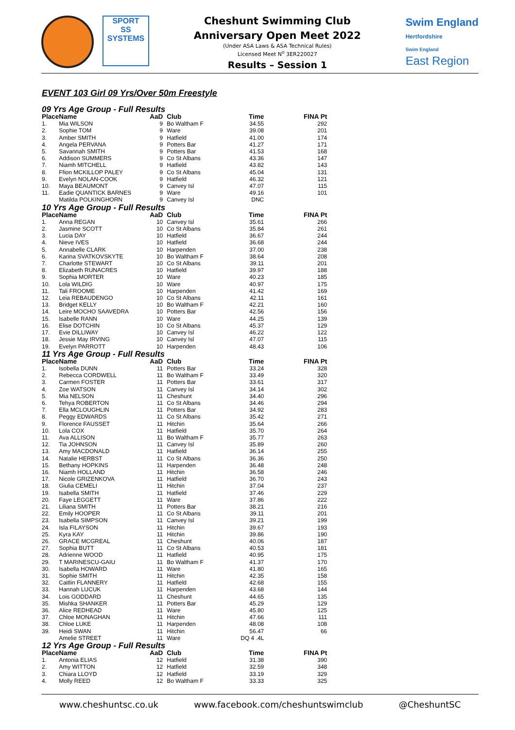SPORT
SS
SYSTEMS
Cheshunt Swimming Club
Anniversary Open Meet 2022
(Under ASA Laws & ASA Technical Rules)
Licensed Meet N<sup>o</sup> 3ER220027
Results – Session 1
Swim England
Hertfordshire
Swim England
East Region
EVENT 103 Girl 09 Yrs/Over 50m Freestyle
09 Yrs Age Group - Full Results
| Place | Name | AaD | Club | Time | FINA Pt |
| --- | --- | --- | --- | --- | --- |
| 1. | Mia WILSON | 9 | Bo Waltham F | 34.55 | 292 |
| 2. | Sophie TOM | 9 | Ware | 39.08 | 201 |
| 3. | Amber SMITH | 9 | Hatfield | 41.00 | 174 |
| 4. | Angela PERVANA | 9 | Potters Bar | 41.27 | 171 |
| 5. | Savannah SMITH | 9 | Potters Bar | 41.53 | 168 |
| 6. | Addison SUMMERS | 9 | Co St Albans | 43.36 | 147 |
| 7. | Niamh MITCHELL | 9 | Hatfield | 43.82 | 143 |
| 8. | Ffion MCKILLOP PALEY | 9 | Co St Albans | 45.04 | 131 |
| 9. | Evelyn NOLAN-COOK | 9 | Hatfield | 46.32 | 121 |
| 10. | Maya BEAUMONT | 9 | Canvey Isl | 47.07 | 115 |
| 11. | Eadie QUANTICK BARNES | 9 | Ware | 49.16 | 101 |
| | Matilda POLKINGHORN | 9 | Canvey Isl | DNC | |
10 Yrs Age Group - Full Results
| Place | Name | AaD | Club | Time | FINA Pt |
| --- | --- | --- | --- | --- | --- |
| 1. | Anna REGAN | 10 | Canvey Isl | 35.61 | 266 |
| 2. | Jasmine SCOTT | 10 | Co St Albans | 35.84 | 261 |
| 3. | Lucia DAY | 10 | Hatfield | 36.67 | 244 |
| 4. | Nieve IVES | 10 | Hatfield | 36.68 | 244 |
| 5. | Annabelle CLARK | 10 | Harpenden | 37.00 | 238 |
| 6. | Karina SVATKOVSKYTE | 10 | Bo Waltham F | 38.64 | 208 |
| 7. | Charlotte STEWART | 10 | Co St Albans | 39.11 | 201 |
| 8. | Elizabeth RUNACRES | 10 | Hatfield | 39.97 | 188 |
| 9. | Sophia MORTER | 10 | Ware | 40.23 | 185 |
| 10. | Lola WILDIG | 10 | Ware | 40.97 | 175 |
| 11. | Tali FROOME | 10 | Harpenden | 41.42 | 169 |
| 12. | Leia REBAUDENGO | 10 | Co St Albans | 42.11 | 161 |
| 13. | Bridget KELLY | 10 | Bo Waltham F | 42.21 | 160 |
| 14. | Leire MOCHO SAAVEDRA | 10 | Potters Bar | 42.56 | 156 |
| 15. | Isabelle RANN | 10 | Ware | 44.25 | 139 |
| 16. | Elise DOTCHIN | 10 | Co St Albans | 45.37 | 129 |
| 17. | Evie DILLIWAY | 10 | Canvey Isl | 46.22 | 122 |
| 18. | Jessie May IRVING | 10 | Canvey Isl | 47.07 | 115 |
| 19. | Evelyn PARROTT | 10 | Harpenden | 48.43 | 106 |
11 Yrs Age Group - Full Results
| Place | Name | AaD | Club | Time | FINA Pt |
| --- | --- | --- | --- | --- | --- |
| 1. | Isobella DUNN | 11 | Potters Bar | 33.24 | 328 |
| 2. | Rebecca CORDWELL | 11 | Bo Waltham F | 33.49 | 320 |
| 3. | Carmen FOSTER | 11 | Potters Bar | 33.61 | 317 |
| 4. | Zoe WATSON | 11 | Canvey Isl | 34.14 | 302 |
| 5. | Mia NELSON | 11 | Cheshunt | 34.40 | 296 |
| 6. | Tehya ROBERTON | 11 | Co St Albans | 34.46 | 294 |
| 7. | Ella MCLOUGHLIN | 11 | Potters Bar | 34.92 | 283 |
| 8. | Peggy EDWARDS | 11 | Co St Albans | 35.42 | 271 |
| 9. | Florence FAUSSET | 11 | Hitchin | 35.64 | 266 |
| 10. | Lola COX | 11 | Hatfield | 35.70 | 264 |
| 11. | Ava ALLISON | 11 | Bo Waltham F | 35.77 | 263 |
| 12. | Tia JOHNSON | 11 | Canvey Isl | 35.89 | 260 |
| 13. | Amy MACDONALD | 11 | Hatfield | 36.14 | 255 |
| 14. | Natalie HERBST | 11 | Co St Albans | 36.36 | 250 |
| 15. | Bethany HOPKINS | 11 | Harpenden | 36.48 | 248 |
| 16. | Niamh HOLLAND | 11 | Hitchin | 36.58 | 246 |
| 17. | Nicole GRIZENKOVA | 11 | Hatfield | 36.70 | 243 |
| 18. | Giulia CEMELI | 11 | Hitchin | 37.04 | 237 |
| 19. | Isabella SMITH | 11 | Hatfield | 37.46 | 229 |
| 20. | Faye LEGGETT | 11 | Ware | 37.86 | 222 |
| 21. | Liliana SMITH | 11 | Potters Bar | 38.21 | 216 |
| 22. | Emily HOOPER | 11 | Co St Albans | 39.11 | 201 |
| 23. | Isabella SIMPSON | 11 | Canvey Isl | 39.21 | 199 |
| 24. | Isla FILAYSON | 11 | Hitchin | 39.67 | 193 |
| 25. | Kyra KAY | 11 | Hitchin | 39.86 | 190 |
| 26. | GRACE MCGREAL | 11 | Cheshunt | 40.06 | 187 |
| 27. | Sophia BUTT | 11 | Co St Albans | 40.53 | 181 |
| 28. | Adrienne WOOD | 11 | Hatfield | 40.95 | 175 |
| 29. | T MARINESCU-GAIU | 11 | Bo Waltham F | 41.37 | 170 |
| 30. | Isabella HOWARD | 11 | Ware | 41.80 | 165 |
| 31. | Sophie SMITH | 11 | Hitchin | 42.35 | 158 |
| 32. | Caitlin FLANNERY | 11 | Hatfield | 42.68 | 155 |
| 33. | Hannah LUCUK | 11 | Harpenden | 43.68 | 144 |
| 34. | Lois GODDARD | 11 | Cheshunt | 44.65 | 135 |
| 35. | Mishka SHANKER | 11 | Potters Bar | 45.29 | 129 |
| 36. | Alice REDHEAD | 11 | Ware | 45.80 | 125 |
| 37. | Chloe MONAGHAN | 11 | Hitchin | 47.66 | 111 |
| 38. | Chloe LUKE | 11 | Harpenden | 48.08 | 108 |
| 39. | Heidi SWAN | 11 | Hitchin | 56.47 | 66 |
| | Amelie STREET | 11 | Ware | DQ 4 .4L | |
12 Yrs Age Group - Full Results
| Place | Name | AaD | Club | Time | FINA Pt |
| --- | --- | --- | --- | --- | --- |
| 1. | Antonia ELIAS | 12 | Hatfield | 31.38 | 390 |
| 2. | Amy WITTON | 12 | Hatfield | 32.59 | 348 |
| 3. | Chiara LLOYD | 12 | Hatfield | 33.19 | 329 |
| 4. | Molly REED | 12 | Bo Waltham F | 33.33 | 325 |
www.cheshuntsc.co.uk www.facebook.com/cheshuntswimclub @CheshuntSC